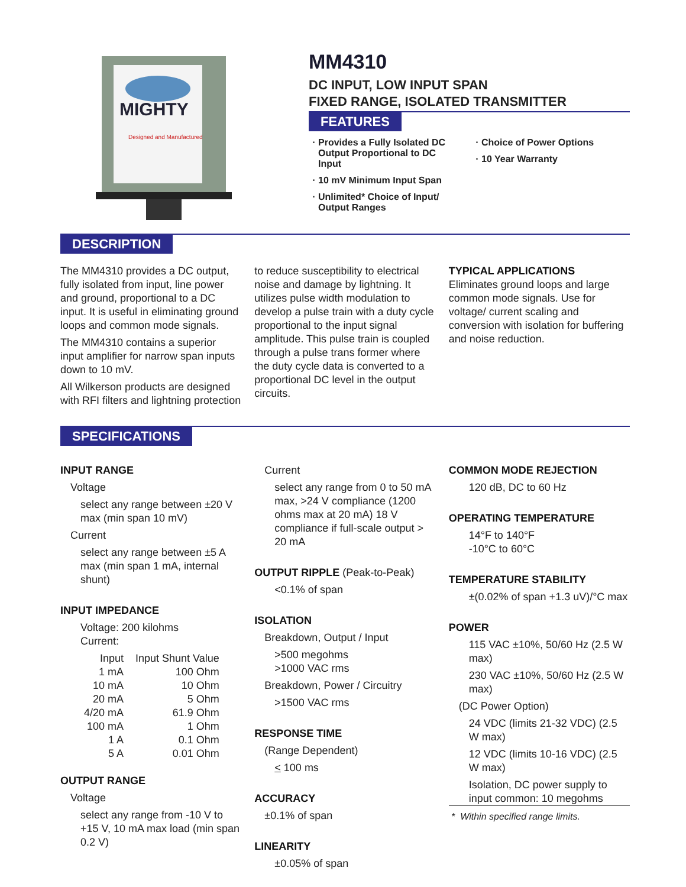MIGHTY
Designed and Manufactured
MM4310
DC INPUT, LOW INPUT SPAN
FIXED RANGE, ISOLATED TRANSMITTER
FEATURES
Provides a Fully Isolated DC Output Proportional to DC Input
10 mV Minimum Input Span
Unlimited* Choice of Input/ Output Ranges
Choice of Power Options
10 Year Warranty
DESCRIPTION
The MM4310 provides a DC output, fully isolated from input, line power and ground, proportional to a DC input. It is useful in eliminating ground loops and common mode signals.
The MM4310 contains a superior input amplifier for narrow span inputs down to 10 mV.
All Wilkerson products are designed with RFI filters and lightning protection
to reduce susceptibility to electrical noise and damage by lightning. It utilizes pulse width modulation to develop a pulse train with a duty cycle proportional to the input signal amplitude. This pulse train is coupled through a pulse trans former where the duty cycle data is converted to a proportional DC level in the output circuits.
TYPICAL APPLICATIONS
Eliminates ground loops and large common mode signals. Use for voltage/ current scaling and conversion with isolation for buffering and noise reduction.
SPECIFICATIONS
INPUT RANGE
Voltage
select any range between ±20 V max (min span 10 mV)
Current
select any range between ±5 A max (min span 1 mA, internal shunt)
INPUT IMPEDANCE
Voltage: 200 kilohms
Current:
| Input | Input Shunt Value |
| 1 mA | 100 Ohm |
| 10 mA | 10 Ohm |
| 20 mA | 5 Ohm |
| 4/20 mA | 61.9 Ohm |
| 100 mA | 1 Ohm |
| 1 A | 0.1 Ohm |
| 5 A | 0.01 Ohm |
OUTPUT RANGE
Voltage
select any range from -10 V to +15 V, 10 mA max load (min span 0.2 V)
Current
select any range from 0 to 50 mA max, >24 V compliance (1200 ohms max at 20 mA) 18 V compliance if full-scale output > 20 mA
OUTPUT RIPPLE (Peak-to-Peak)
<0.1% of span
ISOLATION
Breakdown, Output / Input
>500 megohms
>1000 VAC rms
Breakdown, Power / Circuitry
>1500 VAC rms
RESPONSE TIME
(Range Dependent)
< 100 ms
ACCURACY
±0.1% of span
LINEARITY
±0.05% of span
COMMON MODE REJECTION
120 dB, DC to 60 Hz
OPERATING TEMPERATURE
14°F to 140°F
-10°C to 60°C
TEMPERATURE STABILITY
±(0.02% of span +1.3 uV)/°C max
POWER
115 VAC ±10%, 50/60 Hz (2.5 W max)
230 VAC ±10%, 50/60 Hz (2.5 W max)
(DC Power Option)
24 VDC (limits 21-32 VDC) (2.5 W max)
12 VDC (limits 10-16 VDC) (2.5 W max)
Isolation, DC power supply to input common: 10 megohms
* Within specified range limits.